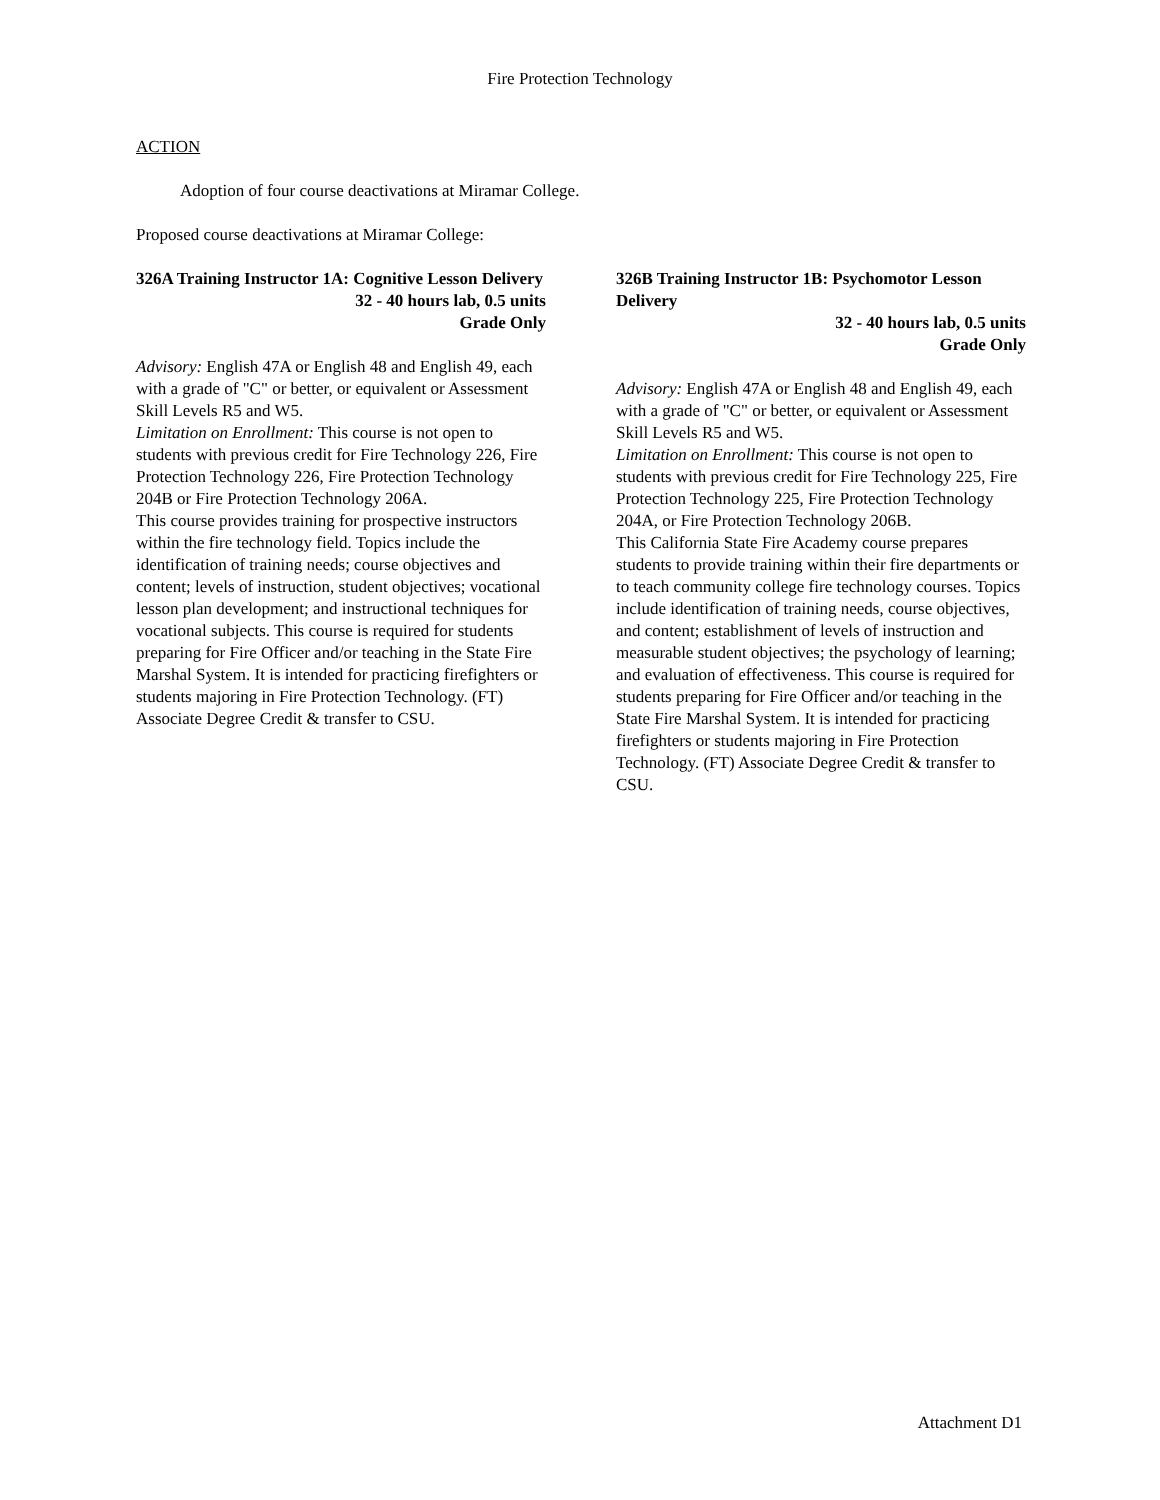Fire Protection Technology
ACTION
Adoption of four course deactivations at Miramar College.
Proposed course deactivations at Miramar College:
326A Training Instructor 1A: Cognitive Lesson Delivery
32 - 40 hours lab, 0.5 units
Grade Only
Advisory: English 47A or English 48 and English 49, each with a grade of "C" or better, or equivalent or Assessment Skill Levels R5 and W5.
Limitation on Enrollment: This course is not open to students with previous credit for Fire Technology 226, Fire Protection Technology 226, Fire Protection Technology 204B or Fire Protection Technology 206A.
This course provides training for prospective instructors within the fire technology field. Topics include the identification of training needs; course objectives and content; levels of instruction, student objectives; vocational lesson plan development; and instructional techniques for vocational subjects. This course is required for students preparing for Fire Officer and/or teaching in the State Fire Marshal System. It is intended for practicing firefighters or students majoring in Fire Protection Technology. (FT) Associate Degree Credit & transfer to CSU.
326B Training Instructor 1B: Psychomotor Lesson Delivery
32 - 40 hours lab, 0.5 units
Grade Only
Advisory: English 47A or English 48 and English 49, each with a grade of "C" or better, or equivalent or Assessment Skill Levels R5 and W5.
Limitation on Enrollment: This course is not open to students with previous credit for Fire Technology 225, Fire Protection Technology 225, Fire Protection Technology 204A, or Fire Protection Technology 206B.
This California State Fire Academy course prepares students to provide training within their fire departments or to teach community college fire technology courses. Topics include identification of training needs, course objectives, and content; establishment of levels of instruction and measurable student objectives; the psychology of learning; and evaluation of effectiveness. This course is required for students preparing for Fire Officer and/or teaching in the State Fire Marshal System. It is intended for practicing firefighters or students majoring in Fire Protection Technology. (FT) Associate Degree Credit & transfer to CSU.
Attachment D1